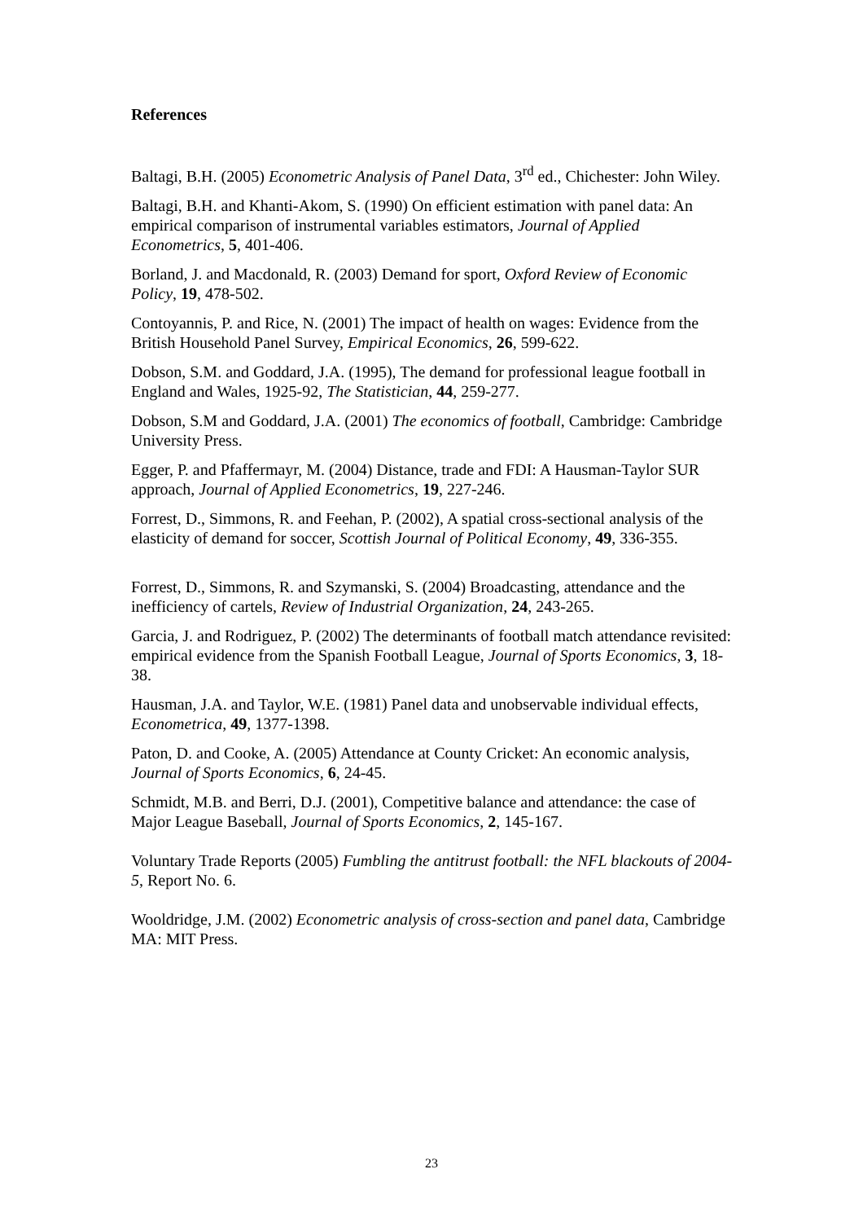References
Baltagi, B.H. (2005) Econometric Analysis of Panel Data, 3<sup>rd</sup> ed., Chichester: John Wiley.
Baltagi, B.H. and Khanti-Akom, S. (1990) On efficient estimation with panel data: An empirical comparison of instrumental variables estimators, Journal of Applied Econometrics, 5, 401-406.
Borland, J. and Macdonald, R. (2003) Demand for sport, Oxford Review of Economic Policy, 19, 478-502.
Contoyannis, P. and Rice, N. (2001) The impact of health on wages: Evidence from the British Household Panel Survey, Empirical Economics, 26, 599-622.
Dobson, S.M. and Goddard, J.A. (1995), The demand for professional league football in England and Wales, 1925-92, The Statistician, 44, 259-277.
Dobson, S.M and Goddard, J.A. (2001) The economics of football, Cambridge: Cambridge University Press.
Egger, P. and Pfaffermayr, M. (2004) Distance, trade and FDI: A Hausman-Taylor SUR approach, Journal of Applied Econometrics, 19, 227-246.
Forrest, D., Simmons, R. and Feehan, P. (2002), A spatial cross-sectional analysis of the elasticity of demand for soccer, Scottish Journal of Political Economy, 49, 336-355.
Forrest, D., Simmons, R. and Szymanski, S. (2004) Broadcasting, attendance and the inefficiency of cartels, Review of Industrial Organization, 24, 243-265.
Garcia, J. and Rodriguez, P. (2002) The determinants of football match attendance revisited: empirical evidence from the Spanish Football League, Journal of Sports Economics, 3, 18-38.
Hausman, J.A. and Taylor, W.E. (1981) Panel data and unobservable individual effects, Econometrica, 49, 1377-1398.
Paton, D. and Cooke, A. (2005) Attendance at County Cricket: An economic analysis, Journal of Sports Economics, 6, 24-45.
Schmidt, M.B. and Berri, D.J. (2001), Competitive balance and attendance: the case of Major League Baseball, Journal of Sports Economics, 2, 145-167.
Voluntary Trade Reports (2005) Fumbling the antitrust football: the NFL blackouts of 2004-5, Report No. 6.
Wooldridge, J.M. (2002) Econometric analysis of cross-section and panel data, Cambridge MA: MIT Press.
23